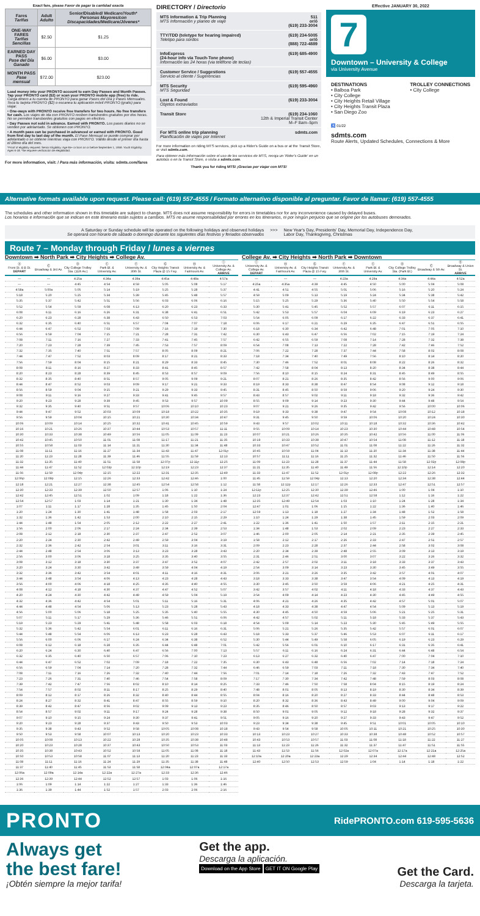Exact fare, please Favor de pagar la cantidad exacta
| Fares Tarifas | Adult Adulto | Senior/Disabled/ Medicare/Youth* Personas Mayores/con Discapacidades/Medicare/Jóvenes* |
| --- | --- | --- |
| ONE-WAY FARES Tarifas Sencillas | $2.50 | $1.25 |
| EARNED DAY PASS Pase del Día Ganado | $6.00 | $3.00 |
| MONTH PASS Pase mensual | $72.00 | $23.00 |
Load money into your PRONTO account to earn Day Passes and Month Passes. Tap your PRONTO card ($2) or scan your PRONTO mobile app (free) to ride. Carga dinero a tu cuenta de PRONTO para ganar Pases del Día y Pases Mensuales. Toca tu tarjeta PRONTO ($2) o escanea tu aplicación móvil PRONTO (gratis) para viajar.
• One-ways with PRONTO receive free transfers for two hours. No free transfers for cash. Los viajes de ida con PRONTO reciben transbordes gratuitos por dos horas. No se permiten transbordes gratuitos con pagos en efectivo.
• Day Passes not sold in advance. Earned with PRONTO. Los pases diarios no se venden por adelantado. Se obtienen con PRONTO.
• A month pass can be purchased in advanced or earned with PRONTO. Good from first day to last day of the month. El Pase Mensual se puede comprar por adelantado o se obtiene mientras viaja con PRONTO. Válido desde el primer día hasta el último día del mes.
*Proof of eligibility required. Senior Eligibility: Age 65+ or born on or before September 1, 1959. Youth Eligibility: Ages 6-18. *Se requiere verificación de elegibilidad.
For more information, visit: / Para más información, visita: sdmts.com/fares
DIRECTORY / Directorio
| MTS Information & Trip Planning MTS Información y planeo de viaje | 511 or/ó (619) 233-3004 |
| TTY/TDD (teletype for hearing impaired) Teletipo para sordos | (619) 234-5005 or/ó (888) 722-4889 |
| InfoExpress (24-hour info via Touch-Tone phone) Información las 24 horas (via teléfono de teclas) | (619) 685-4900 |
| Customer Service / Suggestions Servicio al cliente / Sugerencias | (619) 557-4555 |
| MTS Security MTS Seguridad | (619) 595-4960 |
| Lost & Found Objetos extraviados | (619) 233-3004 |
| Transit Store | (619) 234-1060 12th & Imperial Transit Center M–F 8am–5pm |
| For MTS online trip planning Planificación de viajes por Internet | sdmts.com |
For more information on riding MTS services, pick up a Rider's Guide on a bus or at the Transit Store, or visit sdmts.com.
Para obtener más información sobre el uso de los servicios de MTS, recoja un 'Rider's Guide' en un autobús o en la Transit Store, o visita a sdmts.com.
Thank you for riding MTS! ¡Gracias por viajar con MTS!
Effective JANUARY 30, 2022
7
Downtown – University & College
via University Avenue
DESTINATIONS
• Balboa Park
• City College
• City Heights Retail Village
• City Heights Transit Plaza
• San Diego Zoo
TROLLEY CONNECTIONS
• City College
♿ 01/22
sdmts.com
Route Alerts, Updated Schedules, Connections & More
Alternative formats available upon request. Please call: (619) 557-4555 / Formato alternativo disponible al preguntar. Favor de llamar: (619) 557-4555
The schedules and other information shown in this timetable are subject to change. MTS does not assume responsibility for errors in timetables nor for any inconvenience caused by delayed buses.
Los horarios e información que se indican en este itinerario están sujetos a cambios. MTS no asume responsabilidad por errores en los itinerarios, ni por ningún perjuicio que se origine por los autobuses demorados.
A Saturday or Sunday schedule will be operated on the following holidays and observed holidays
Se operará con horario de sábado o domingo durante los siguientes días festivos y feriados observados
>>> New Year's Day, Presidents' Day, Memorial Day, Independence Day,
Labor Day, Thanksgiving, Christmas
Route 7 – Monday through Friday / lunes a viernes
Downtown ➡ North Park ➡ City Heights ➡ College Av.
| Ⓐ Front St. & B St. DEPART | Ⓒ Broadway & 3rd Av. | Ⓓ City College Trolley Sta. (11th Av.) | Ⓔ Park Bl. & University Av. | Ⓕ University Av. & 30th St. | Ⓖ City Heights Transit Plaza @ 15 Fwy. | Ⓗ University Av. & Fairmount Av. | Ⓘ University Av. & College Av. ARRIVE |
| --- | --- | --- | --- | --- | --- | --- | --- |
| — | — | 4:25a | 4:34a | 4:39a | 4:45a | 4:48a | 4:57a |
| — | — | 4:45 | 4:54 | 4:59 | 5:05 | 5:08 | 5:17 |
| 4:58a | 5:00a | 5:05 | 5:14 | 5:19 | 5:25 | 5:28 | 5:37 |
| 5:18 | 5:20 | 5:25 | 5:34 | 5:39 | 5:45 | 5:48 | 5:57 |
| 5:35 | 5:37 | 5:42 | 5:51 | 5:56 | 6:03 | 6:06 | 6:16 |
| 5:52 | 5:54 | 5:59 | 6:08 | 6:13 | 6:20 | 6:23 | 6:33 |
| 6:08 | 6:11 | 6:16 | 6:26 | 6:31 | 6:38 | 6:41 | 6:51 |
| 6:20 | 6:23 | 6:28 | 6:38 | 6:43 | 6:50 | 6:53 | 7:03 |
| 6:32 | 6:35 | 6:40 | 6:51 | 6:57 | 7:04 | 7:07 | 7:18 |
| 6:44 | 6:47 | 6:52 | 7:03 | 7:09 | 7:16 | 7:19 | 7:30 |
| 6:56 | 6:59 | 7:04 | 7:15 | 7:21 | 7:28 | 7:31 | 7:42 |
| 7:08 | 7:11 | 7:16 | 7:27 | 7:33 | 7:41 | 7:45 | 7:57 |
| 7:20 | 7:23 | 7:28 | 7:39 | 7:45 | 7:53 | 7:57 | 8:09 |
| 7:32 | 7:35 | 7:40 | 7:51 | 7:57 | 8:05 | 8:09 | 8:21 |
| 7:44 | 7:47 | 7:52 | 8:03 | 8:09 | 8:17 | 8:21 | 8:33 |
| 7:56 | 7:59 | 8:04 | 8:15 | 8:21 | 8:29 | 8:33 | 8:45 |
| 8:08 | 8:11 | 8:16 | 8:27 | 8:33 | 8:41 | 8:45 | 8:57 |
| 8:20 | 8:23 | 8:28 | 8:39 | 8:45 | 8:53 | 8:57 | 9:09 |
| 8:32 | 8:35 | 8:40 | 8:51 | 8:57 | 9:05 | 9:09 | 9:21 |
| 8:44 | 8:47 | 8:52 | 9:03 | 9:09 | 9:17 | 9:21 | 9:33 |
| 8:56 | 8:59 | 9:04 | 9:15 | 9:21 | 9:29 | 9:33 | 9:45 |
| 9:08 | 9:11 | 9:16 | 9:27 | 9:33 | 9:41 | 9:45 | 9:57 |
| 9:20 | 9:23 | 9:28 | 9:39 | 9:45 | 9:53 | 9:57 | 10:09 |
| 9:32 | 9:35 | 9:40 | 9:51 | 9:57 | 10:06 | 10:10 | 10:23 |
| 9:44 | 9:47 | 9:52 | 10:03 | 10:09 | 10:18 | 10:22 | 10:35 |
| 9:56 | 9:59 | 10:04 | 10:15 | 10:21 | 10:30 | 10:34 | 10:47 |
| 10:06 | 10:09 | 10:14 | 10:25 | 10:32 | 10:41 | 10:45 | 10:59 |
| 10:16 | 10:21 | 10:26 | 10:37 | 10:44 | 10:53 | 10:57 | 11:11 |
| 10:30 | 10:33 | 10:38 | 10:49 | 10:56 | 11:05 | 11:09 | 11:23 |
| 10:42 | 10:45 | 10:50 | 11:01 | 11:08 | 11:17 | 11:21 | 11:35 |
| 10:55 | 10:58 | 11:03 | 11:14 | 11:21 | 11:30 | 11:34 | 11:48 |
| 11:08 | 11:11 | 11:16 | 11:27 | 11:34 | 11:43 | 11:47 | 12:01p |
| 11:20 | 11:23 | 11:28 | 11:39 | 11:46 | 11:55 | 11:59 | 12:13 |
| 11:32 | 11:35 | 11:40 | 11:51 | 11:58 | 12:07p | 12:11p | 12:25 |
| 11:44 | 11:47 | 11:52 | 12:03p | 12:10p | 12:19 | 12:23 | 12:37 |
| 11:56 | 11:59 | 12:04p | 12:15 | 12:22 | 12:31 | 12:35 | 12:49 |
| 12:06p | 12:09p | 12:15 | 12:26 | 12:33 | 12:42 | 12:46 | 1:00 |
| 12:18 | 12:21 | 12:27 | 12:38 | 12:45 | 12:54 | 12:58 | 1:12 |
| 12:30 | 12:33 | 12:39 | 12:50 | 12:57 | 1:06 | 1:10 | 1:24 |
| 12:42 | 12:45 | 12:51 | 1:02 | 1:09 | 1:18 | 1:22 | 1:36 |
| 12:54 | 12:57 | 1:03 | 1:14 | 1:21 | 1:30 | 1:34 | 1:48 |
| 1:07 | 1:11 | 1:17 | 1:28 | 1:35 | 1:45 | 1:50 | 2:04 |
| 1:20 | 1:24 | 1:30 | 1:41 | 1:48 | 1:58 | 2:03 | 2:17 |
| 1:32 | 1:36 | 1:42 | 1:53 | 2:00 | 2:10 | 2:15 | 2:29 |
| 1:44 | 1:48 | 1:54 | 2:05 | 2:12 | 2:22 | 2:27 | 2:41 |
| 1:56 | 2:00 | 2:06 | 2:17 | 2:24 | 2:34 | 2:39 | 2:53 |
| 2:08 | 2:12 | 2:18 | 2:30 | 2:37 | 2:47 | 2:52 | 3:07 |
| 2:20 | 2:24 | 2:30 | 2:42 | 2:49 | 2:59 | 3:04 | 3:19 |
| 2:32 | 2:36 | 2:42 | 2:54 | 3:01 | 3:11 | 3:16 | 3:31 |
| 2:44 | 2:48 | 2:54 | 3:06 | 3:13 | 3:23 | 3:28 | 3:43 |
| 2:56 | 3:00 | 3:06 | 3:18 | 3:25 | 3:35 | 3:40 | 3:55 |
| 3:08 | 3:12 | 3:18 | 3:30 | 3:37 | 3:47 | 3:52 | 4:07 |
| 3:20 | 3:24 | 3:30 | 3:42 | 3:49 | 3:59 | 4:04 | 4:19 |
| 3:32 | 3:36 | 3:42 | 3:54 | 4:01 | 4:11 | 4:16 | 4:31 |
| 3:44 | 3:48 | 3:54 | 4:06 | 4:13 | 4:23 | 4:28 | 4:43 |
| 3:56 | 4:00 | 4:06 | 4:18 | 4:25 | 4:35 | 4:40 | 4:55 |
| 4:08 | 4:12 | 4:18 | 4:30 | 4:37 | 4:47 | 4:52 | 5:07 |
| 4:20 | 4:24 | 4:30 | 4:42 | 4:49 | 4:59 | 5:04 | 5:19 |
| 4:32 | 4:36 | 4:42 | 4:54 | 5:01 | 5:11 | 5:16 | 5:31 |
| 4:44 | 4:48 | 4:54 | 5:06 | 5:13 | 5:23 | 5:28 | 5:43 |
| 4:56 | 5:00 | 5:06 | 5:18 | 5:25 | 5:35 | 5:40 | 5:55 |
| 5:07 | 5:11 | 5:17 | 5:29 | 5:36 | 5:46 | 5:51 | 6:06 |
| 5:19 | 5:23 | 5:29 | 5:41 | 5:48 | 5:58 | 6:03 | 6:18 |
| 5:32 | 5:36 | 5:42 | 5:54 | 6:01 | 6:11 | 6:16 | 6:31 |
| 5:44 | 5:48 | 5:54 | 6:06 | 6:13 | 6:23 | 6:28 | 6:43 |
| 5:56 | 6:00 | 6:06 | 6:17 | 6:24 | 6:34 | 6:38 | 6:52 |
| 6:08 | 6:12 | 6:18 | 6:28 | 6:35 | 6:44 | 6:48 | 7:01 |
| 6:20 | 6:24 | 6:30 | 6:40 | 6:47 | 6:56 | 7:00 | 7:13 |
| 6:32 | 6:35 | 6:40 | 6:50 | 6:57 | 7:06 | 7:10 | 7:23 |
| 6:44 | 6:47 | 6:52 | 7:02 | 7:09 | 7:18 | 7:22 | 7:35 |
| 6:56 | 6:59 | 7:04 | 7:14 | 7:20 | 7:28 | 7:32 | 7:44 |
| 7:08 | 7:11 | 7:16 | 7:26 | 7:32 | 7:40 | 7:44 | 7:56 |
| 7:23 | 7:26 | 7:31 | 7:40 | 7:46 | 7:54 | 7:58 | 8:09 |
| 7:39 | 7:42 | 7:47 | 7:56 | 8:02 | 8:10 | 8:14 | 8:25 |
| 7:54 | 7:57 | 8:02 | 8:11 | 8:17 | 8:25 | 8:29 | 8:40 |
| 8:09 | 8:12 | 8:17 | 8:26 | 8:32 | 8:40 | 8:44 | 8:55 |
| 8:24 | 8:27 | 8:32 | 8:41 | 8:47 | 8:55 | 8:59 | 9:10 |
| 8:39 | 8:42 | 8:47 | 8:56 | 9:02 | 9:09 | 9:13 | 9:23 |
| 8:54 | 8:57 | 9:02 | 9:11 | 9:17 | 9:24 | 9:28 | 9:38 |
| 9:07 | 9:10 | 9:15 | 9:24 | 9:30 | 9:37 | 9:41 | 9:51 |
| 9:20 | 9:23 | 9:28 | 9:37 | 9:43 | 9:50 | 9:53 | 10:03 |
| 9:35 | 9:38 | 9:43 | 9:52 | 9:58 | 10:05 | 10:08 | 10:18 |
| 9:50 | 9:53 | 9:58 | 10:07 | 10:13 | 10:20 | 10:23 | 10:33 |
| 10:05 | 10:08 | 10:13 | 10:22 | 10:28 | 10:35 | 10:38 | 10:48 |
| 10:20 | 10:23 | 10:28 | 10:37 | 10:43 | 10:50 | 10:53 | 11:03 |
| 10:35 | 10:38 | 10:43 | 10:52 | 10:58 | 11:05 | 11:08 | 11:18 |
| 10:50 | 10:53 | 10:58 | 11:07 | 11:13 | 11:20 | 11:23 | 11:33 |
| 11:08 | 11:11 | 11:16 | 11:24 | 11:29 | 11:35 | 11:38 | 11:48 |
| 11:37 | 11:40 | 11:45 | 11:53 | 11:58 | 12:04a | 12:07a | 12:17a |
| 12:06a | 12:09a | 12:14a | 12:22a | 12:27a | 12:33 | 12:36 | 12:46 |
| 12:36 | 12:39 | 12:44 | 12:52 | 12:57 | 1:03 | 1:06 | 1:16 |
| 1:06 | 1:09 | 1:14 | 1:22 | 1:27 | 1:33 | 1:36 | 1:46 |
| 1:36 | 1:39 | 1:44 | 1:52 | 1:57 | 2:03 | 2:06 | 2:16 |
College Av. ➡ City Heights ➡ North Park ➡ Downtown
| Ⓘ University Av. & College Av. DEPART | Ⓗ University Av. & Fairmount Av. | Ⓖ City Heights Transit Plaza @ 15 Fwy. | Ⓕ University Av. & 30th St. | Ⓔ Park Bl. & University Av. | Ⓓ City College Trolley Sta. (Park Bl.) | Ⓒ Broadway & 5th Av. | Ⓑ Broadway & Union St. ARRIVE |
| --- | --- | --- | --- | --- | --- | --- | --- |
| — | — | — | 4:23a | 4:29a | 4:34a | 4:44a | 4:52a |
| 4:25a | 4:35a | 4:39 | 4:45 | 4:50 | 5:00 | 5:04 | 5:08 |
| 4:41 | 4:51 | 4:55 | 5:01 | 5:06 | 5:16 | 5:20 | 5:24 |
| 4:59 | 5:09 | 5:13 | 5:19 | 5:24 | 5:34 | 5:38 | 5:42 |
| 5:15 | 5:25 | 5:29 | 5:36 | 5:40 | 5:50 | 5:54 | 5:58 |
| 5:30 | 5:41 | 5:45 | 5:52 | 5:57 | 6:07 | 6:11 | 6:15 |
| 5:42 | 5:53 | 5:57 | 6:04 | 6:09 | 6:19 | 6:23 | 6:27 |
| 5:54 | 6:05 | 6:09 | 6:17 | 6:22 | 6:33 | 6:37 | 6:41 |
| 6:06 | 6:17 | 6:21 | 6:29 | 6:35 | 6:47 | 6:51 | 6:55 |
| 6:18 | 6:30 | 6:34 | 6:42 | 6:48 | 7:01 | 7:05 | 7:10 |
| 6:30 | 6:43 | 6:47 | 6:56 | 7:02 | 7:15 | 7:19 | 7:24 |
| 6:42 | 6:55 | 6:59 | 7:08 | 7:14 | 7:28 | 7:32 | 7:38 |
| 6:54 | 7:08 | 7:13 | 7:22 | 7:28 | 7:42 | 7:46 | 7:52 |
| 7:06 | 7:22 | 7:28 | 7:37 | 7:44 | 7:58 | 8:02 | 8:08 |
| 7:18 | 7:34 | 7:40 | 7:49 | 7:56 | 8:10 | 8:14 | 8:20 |
| 7:30 | 7:46 | 7:52 | 8:01 | 8:08 | 8:22 | 8:26 | 8:32 |
| 7:42 | 7:58 | 8:04 | 8:13 | 8:20 | 8:34 | 8:38 | 8:44 |
| 7:56 | 8:10 | 8:15 | 8:24 | 8:31 | 8:45 | 8:49 | 8:55 |
| 8:07 | 8:21 | 8:26 | 8:35 | 8:42 | 8:56 | 9:00 | 9:06 |
| 8:19 | 8:33 | 8:38 | 8:47 | 8:54 | 9:08 | 9:12 | 9:18 |
| 8:31 | 8:45 | 8:50 | 8:59 | 9:06 | 9:20 | 9:24 | 9:30 |
| 8:43 | 8:57 | 9:02 | 9:11 | 9:18 | 9:32 | 9:36 | 9:42 |
| 8:55 | 9:09 | 9:14 | 9:23 | 9:30 | 9:44 | 9:48 | 9:54 |
| 9:07 | 9:21 | 9:26 | 9:35 | 9:42 | 9:56 | 10:00 | 10:06 |
| 9:19 | 9:33 | 9:38 | 9:47 | 9:54 | 10:08 | 10:12 | 10:18 |
| 9:31 | 9:45 | 9:50 | 9:59 | 10:06 | 10:20 | 10:24 | 10:30 |
| 9:43 | 9:57 | 10:02 | 10:11 | 10:18 | 10:32 | 10:36 | 10:42 |
| 9:55 | 10:09 | 10:14 | 10:23 | 10:30 | 10:44 | 10:48 | 10:54 |
| 10:07 | 10:21 | 10:26 | 10:35 | 10:42 | 10:56 | 11:00 | 11:06 |
| 10:19 | 10:33 | 10:38 | 10:47 | 10:54 | 11:08 | 11:12 | 11:18 |
| 10:33 | 10:47 | 10:52 | 11:01 | 11:08 | 11:22 | 11:26 | 11:32 |
| 10:45 | 10:59 | 11:04 | 11:13 | 11:20 | 11:34 | 11:38 | 11:44 |
| 10:57 | 11:11 | 11:16 | 11:25 | 11:32 | 11:46 | 11:50 | 11:56 |
| 11:09 | 11:23 | 11:28 | 11:37 | 11:44 | 11:58 | 12:02p | 12:08p |
| 11:21 | 11:35 | 11:40 | 11:49 | 11:56 | 12:10p | 12:14 | 12:20 |
| 11:33 | 11:47 | 11:52 | 12:01p | 12:08p | 12:22 | 12:26 | 12:32 |
| 11:45 | 11:59 | 12:04p | 12:13 | 12:20 | 12:34 | 12:38 | 12:44 |
| 11:58 | 12:12p | 12:17 | 12:26 | 12:33 | 12:47 | 12:51 | 12:57 |
| 12:11p | 12:25 | 12:30 | 12:39 | 12:46 | 1:00 | 1:04 | 1:10 |
| 12:23 | 12:37 | 12:42 | 12:51 | 12:58 | 1:12 | 1:16 | 1:22 |
| 12:35 | 12:49 | 12:54 | 1:03 | 1:10 | 1:24 | 1:28 | 1:34 |
| 12:47 | 1:01 | 1:06 | 1:15 | 1:22 | 1:36 | 1:40 | 1:46 |
| 12:59 | 1:13 | 1:18 | 1:27 | 1:34 | 1:48 | 1:52 | 1:58 |
| 1:10 | 1:24 | 1:29 | 1:38 | 1:45 | 1:59 | 2:03 | 2:09 |
| 1:22 | 1:36 | 1:41 | 1:50 | 1:57 | 2:11 | 2:15 | 2:21 |
| 1:34 | 1:48 | 1:53 | 2:02 | 2:09 | 2:23 | 2:27 | 2:33 |
| 1:46 | 2:00 | 2:05 | 2:14 | 2:21 | 2:35 | 2:39 | 2:45 |
| 1:58 | 2:12 | 2:17 | 2:26 | 2:33 | 2:47 | 2:51 | 2:57 |
| 2:09 | 2:23 | 2:28 | 2:37 | 2:44 | 2:58 | 3:02 | 3:08 |
| 2:20 | 2:34 | 2:39 | 2:48 | 2:55 | 3:09 | 3:13 | 3:19 |
| 2:31 | 2:46 | 2:51 | 3:00 | 3:07 | 3:22 | 3:26 | 3:32 |
| 2:42 | 2:57 | 3:02 | 3:11 | 3:18 | 3:33 | 3:37 | 3:43 |
| 2:54 | 3:09 | 3:14 | 3:23 | 3:30 | 3:45 | 3:49 | 3:55 |
| 3:06 | 3:21 | 3:26 | 3:35 | 3:42 | 3:57 | 4:01 | 4:07 |
| 3:18 | 3:33 | 3:38 | 3:47 | 3:54 | 4:09 | 4:13 | 4:19 |
| 3:30 | 3:45 | 3:50 | 3:59 | 4:06 | 4:21 | 4:25 | 4:31 |
| 3:42 | 3:57 | 4:02 | 4:11 | 4:18 | 4:33 | 4:37 | 4:43 |
| 3:54 | 4:09 | 4:14 | 4:23 | 4:30 | 4:45 | 4:49 | 4:55 |
| 4:06 | 4:21 | 4:26 | 4:35 | 4:42 | 4:57 | 5:01 | 5:07 |
| 4:18 | 4:33 | 4:38 | 4:47 | 4:54 | 5:09 | 5:13 | 5:19 |
| 4:30 | 4:45 | 4:50 | 4:59 | 5:06 | 5:21 | 5:25 | 5:31 |
| 4:42 | 4:57 | 5:02 | 5:11 | 5:18 | 5:33 | 5:37 | 5:43 |
| 4:54 | 5:09 | 5:14 | 5:23 | 5:30 | 5:45 | 5:49 | 5:55 |
| 5:06 | 5:21 | 5:26 | 5:35 | 5:42 | 5:57 | 6:01 | 6:07 |
| 5:18 | 5:33 | 5:37 | 5:46 | 5:53 | 6:07 | 6:11 | 6:17 |
| 5:30 | 5:44 | 5:49 | 5:58 | 6:05 | 6:19 | 6:23 | 6:29 |
| 5:42 | 5:56 | 6:01 | 6:10 | 6:17 | 6:31 | 6:35 | 6:41 |
| 5:57 | 6:11 | 6:16 | 6:24 | 6:31 | 6:44 | 6:48 | 6:54 |
| 6:13 | 6:27 | 6:32 | 6:40 | 6:47 | 7:00 | 7:04 | 7:10 |
| 6:30 | 6:43 | 6:48 | 6:56 | 7:02 | 7:14 | 7:18 | 7:24 |
| 6:46 | 6:59 | 7:03 | 7:11 | 7:18 | 7:30 | 7:34 | 7:40 |
| 7:01 | 7:14 | 7:18 | 7:26 | 7:32 | 7:43 | 7:47 | 7:52 |
| 7:17 | 7:30 | 7:34 | 7:42 | 7:48 | 7:59 | 8:03 | 8:08 |
| 7:33 | 7:46 | 7:50 | 7:58 | 8:04 | 8:15 | 8:19 | 8:24 |
| 7:48 | 8:01 | 8:05 | 8:13 | 8:19 | 8:30 | 8:34 | 8:39 |
| 8:04 | 8:16 | 8:20 | 8:27 | 8:33 | 8:44 | 8:48 | 8:53 |
| 8:20 | 8:32 | 8:36 | 8:43 | 8:49 | 9:00 | 9:04 | 9:09 |
| 8:35 | 8:46 | 8:50 | 8:57 | 9:03 | 9:13 | 9:17 | 9:22 |
| 8:50 | 9:01 | 9:05 | 9:12 | 9:18 | 9:28 | 9:32 | 9:37 |
| 9:05 | 9:16 | 9:20 | 9:27 | 9:33 | 9:43 | 9:47 | 9:52 |
| 9:23 | 9:34 | 9:38 | 9:45 | 9:51 | 10:01 | 10:05 | 10:10 |
| 9:43 | 9:54 | 9:58 | 10:05 | 10:11 | 10:21 | 10:25 | 10:30 |
| 10:13 | 10:23 | 10:27 | 10:33 | 10:38 | 10:48 | 10:52 | 10:57 |
| 10:43 | 10:53 | 10:57 | 11:03 | 11:08 | 11:18 | 11:22 | 11:27 |
| 11:13 | 11:23 | 11:26 | 11:32 | 11:37 | 11:47 | 11:51 | 11:55 |
| 11:43 | 11:53 | 11:56 | 12:02a | 12:07a | 12:17a | 12:21a | 12:25a |
| 12:10a | 12:20a | 12:23a | 12:29 | 12:34 | 12:44 | 12:48 | 12:52 |
| 12:40 | 12:50 | 12:53 | 12:59 | 1:04 | 1:14 | 1:18 | 1:22 |
PRONTO
RidePRONTO.com 619-595-5636
Always get
the best fare!
¡Obtén siempre la mejor tarifa!
Get the app.
Descarga la aplicación.
Download on the App Store GET IT ON Google Play
Get the Card.
Descarga la tarjeta.